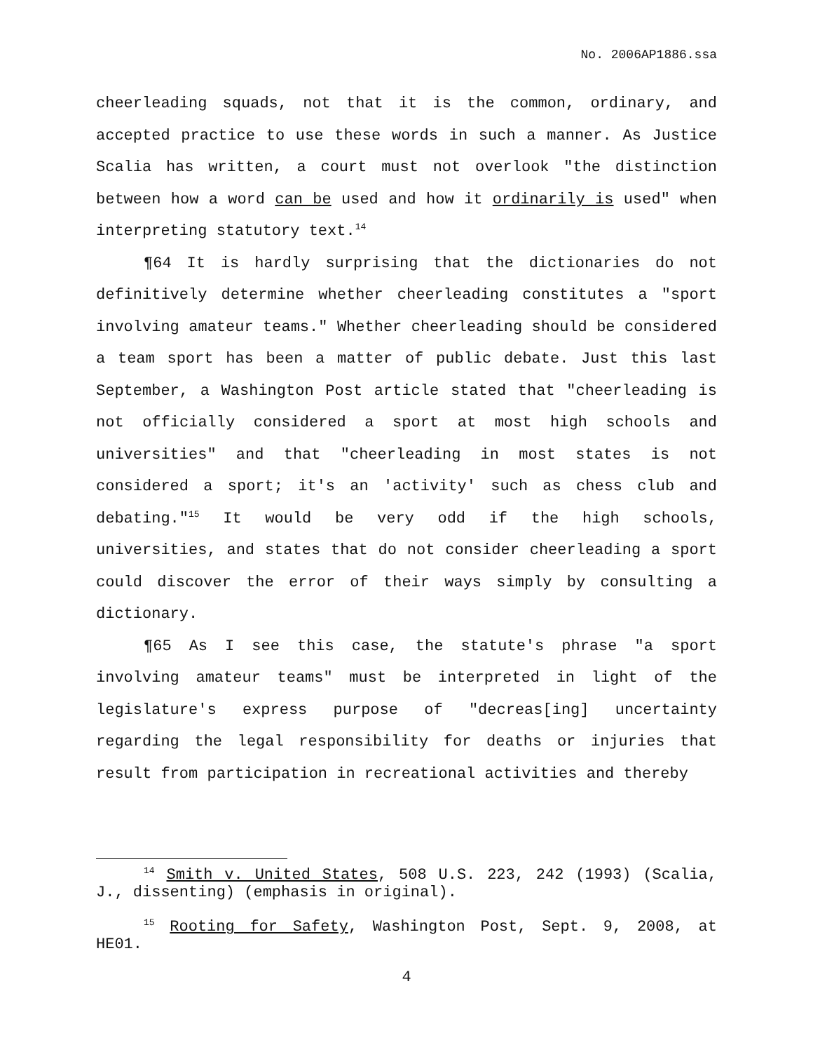No. 2006AP1886.ssa
cheerleading squads, not that it is the common, ordinary, and accepted practice to use these words in such a manner. As Justice Scalia has written, a court must not overlook "the distinction between how a word can be used and how it ordinarily is used" when interpreting statutory text.<sup>14</sup>
¶64 It is hardly surprising that the dictionaries do not definitively determine whether cheerleading constitutes a "sport involving amateur teams." Whether cheerleading should be considered a team sport has been a matter of public debate. Just this last September, a Washington Post article stated that "cheerleading is not officially considered a sport at most high schools and universities" and that "cheerleading in most states is not considered a sport; it's an 'activity' such as chess club and debating."<sup>15</sup> It would be very odd if the high schools, universities, and states that do not consider cheerleading a sport could discover the error of their ways simply by consulting a dictionary.
¶65 As I see this case, the statute's phrase "a sport involving amateur teams" must be interpreted in light of the legislature's express purpose of "decreas[ing] uncertainty regarding the legal responsibility for deaths or injuries that result from participation in recreational activities and thereby
<sup>14</sup> Smith v. United States, 508 U.S. 223, 242 (1993) (Scalia, J., dissenting) (emphasis in original).
<sup>15</sup> Rooting for Safety, Washington Post, Sept. 9, 2008, at HE01.
4